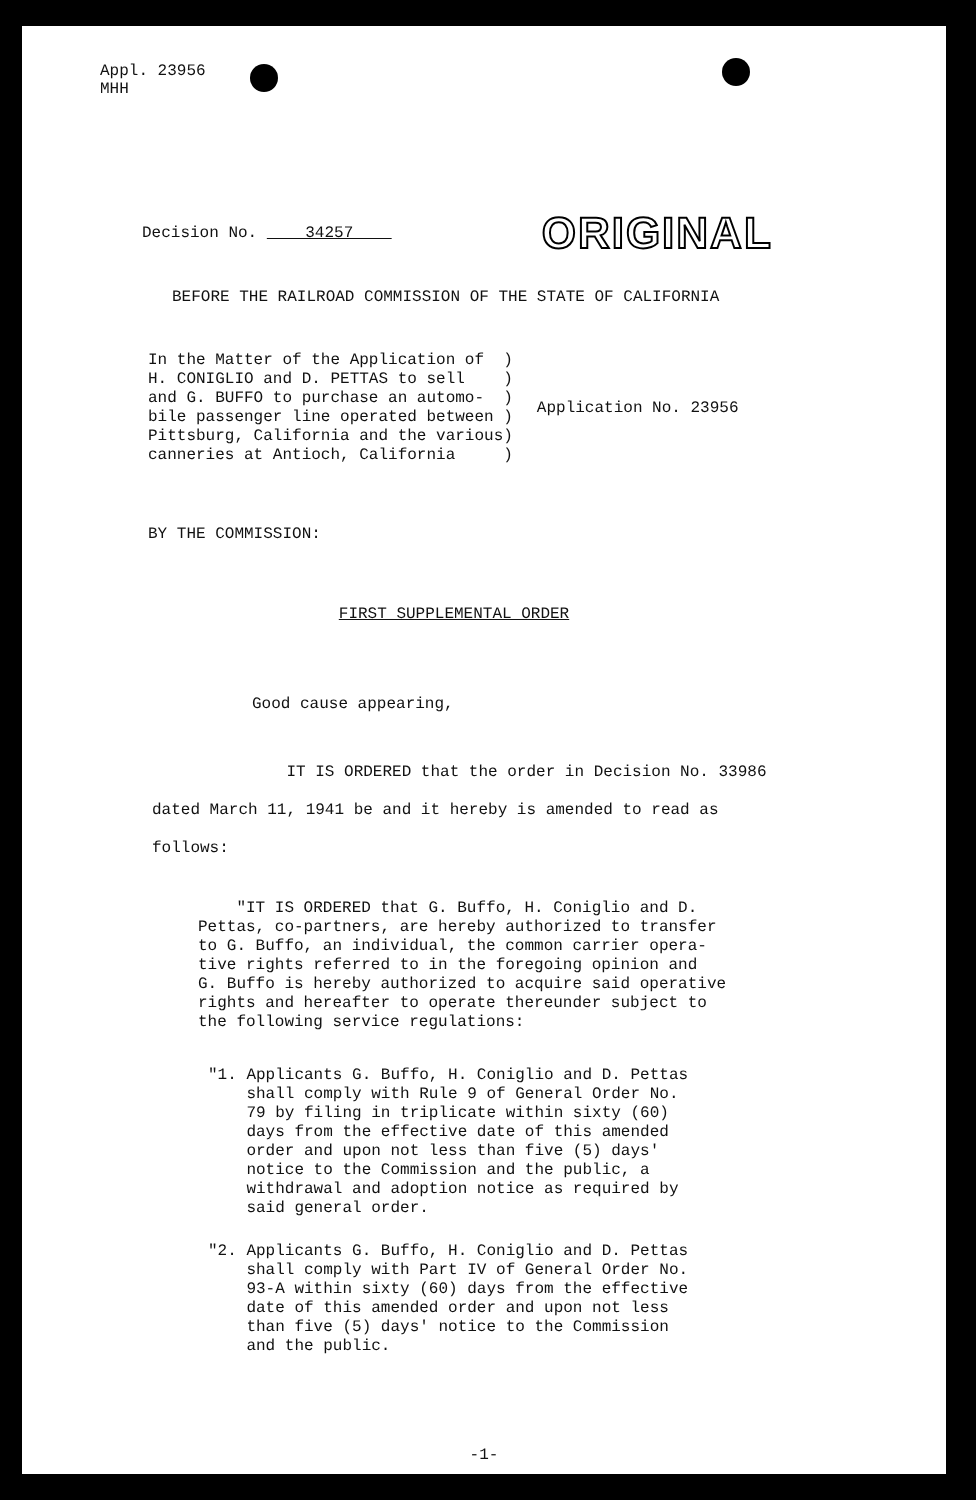Appl. 23956
MHH
Decision No. 34257 ORIGINAL
BEFORE THE RAILROAD COMMISSION OF THE STATE OF CALIFORNIA
In the Matter of the Application of  )
H. CONIGLIO and D. PETTAS to sell    )
and G. BUFFO to purchase an automo-  )
bile passenger line operated between )
Pittsburg, California and the various)
canneries at Antioch, California     )
Application No. 23956
BY THE COMMISSION:
FIRST SUPPLEMENTAL ORDER
Good cause appearing,
IT IS ORDERED that the order in Decision No. 33986 dated March 11, 1941 be and it hereby is amended to read as follows:
    "IT IS ORDERED that G. Buffo, H. Coniglio and D.
Pettas, co-partners, are hereby authorized to transfer
to G. Buffo, an individual, the common carrier opera-
tive rights referred to in the foregoing opinion and
G. Buffo is hereby authorized to acquire said operative
rights and hereafter to operate thereunder subject to
the following service regulations:
"1. Applicants G. Buffo, H. Coniglio and D. Pettas
    shall comply with Rule 9 of General Order No.
    79 by filing in triplicate within sixty (60)
    days from the effective date of this amended
    order and upon not less than five (5) days'
    notice to the Commission and the public, a
    withdrawal and adoption notice as required by
    said general order.
"2. Applicants G. Buffo, H. Coniglio and D. Pettas
    shall comply with Part IV of General Order No.
    93-A within sixty (60) days from the effective
    date of this amended order and upon not less
    than five (5) days' notice to the Commission
    and the public.
-1-